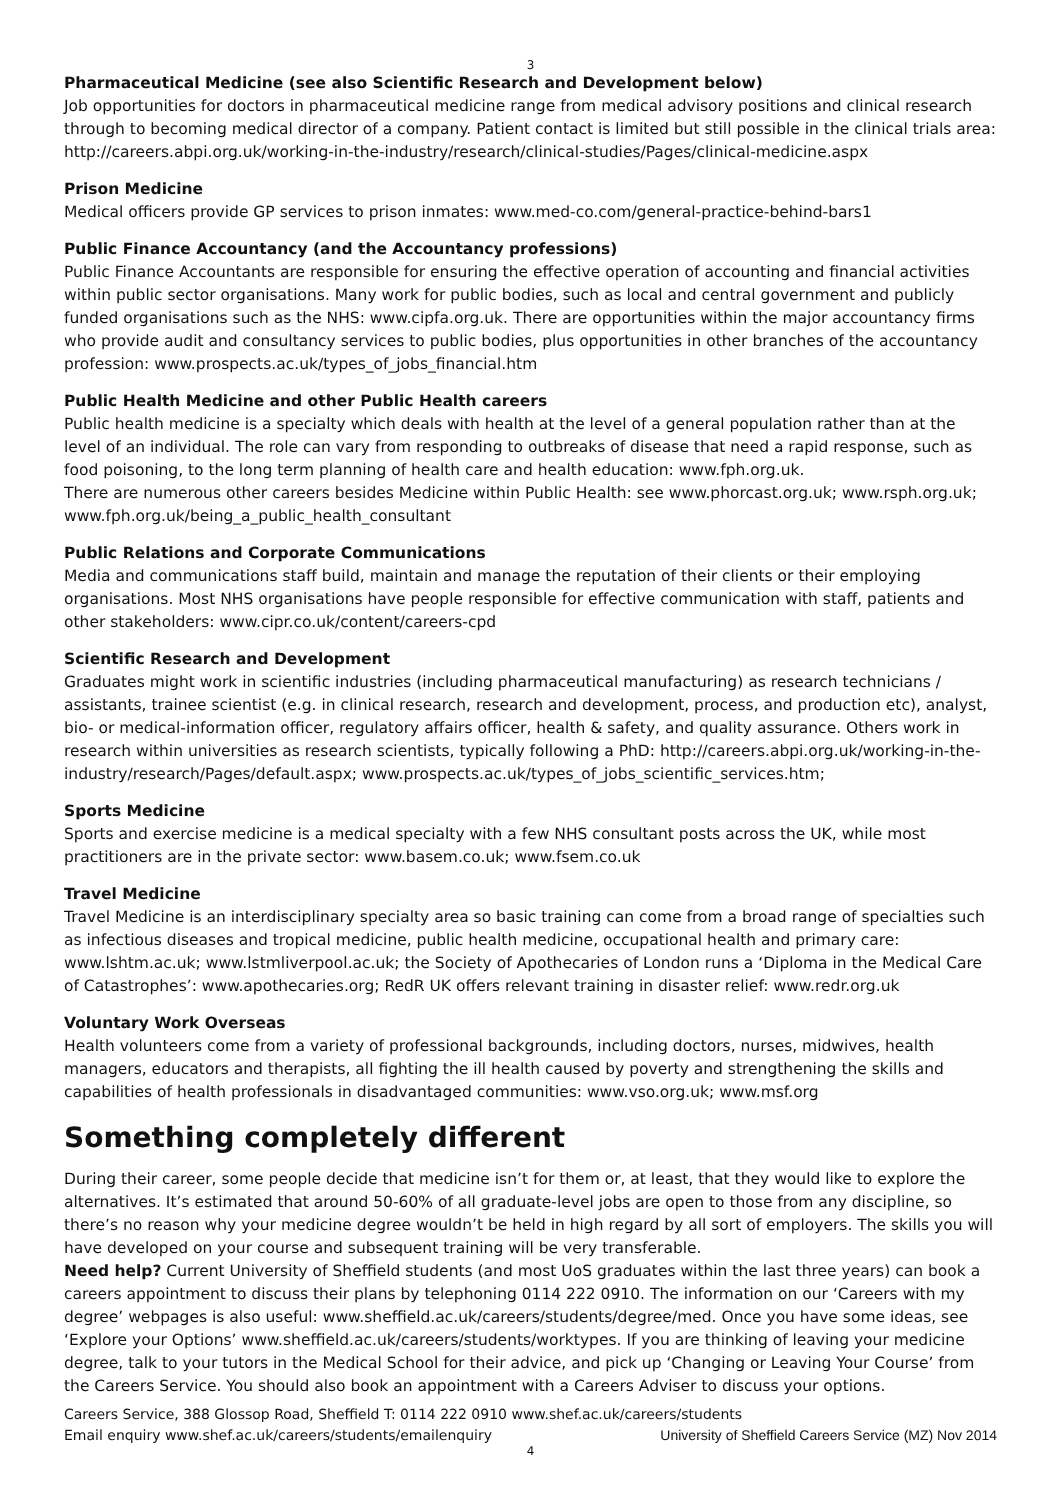3
Pharmaceutical Medicine (see also Scientific Research and Development below)
Job opportunities for doctors in pharmaceutical medicine range from medical advisory positions and clinical research through to becoming medical director of a company. Patient contact is limited but still possible in the clinical trials area: http://careers.abpi.org.uk/working-in-the-industry/research/clinical-studies/Pages/clinical-medicine.aspx
Prison Medicine
Medical officers provide GP services to prison inmates: www.med-co.com/general-practice-behind-bars1
Public Finance Accountancy (and the Accountancy professions)
Public Finance Accountants are responsible for ensuring the effective operation of accounting and financial activities within public sector organisations. Many work for public bodies, such as local and central government and publicly funded organisations such as the NHS: www.cipfa.org.uk. There are opportunities within the major accountancy firms who provide audit and consultancy services to public bodies, plus opportunities in other branches of the accountancy profession: www.prospects.ac.uk/types_of_jobs_financial.htm
Public Health Medicine and other Public Health careers
Public health medicine is a specialty which deals with health at the level of a general population rather than at the level of an individual. The role can vary from responding to outbreaks of disease that need a rapid response, such as food poisoning, to the long term planning of health care and health education: www.fph.org.uk.
There are numerous other careers besides Medicine within Public Health: see www.phorcast.org.uk; www.rsph.org.uk; www.fph.org.uk/being_a_public_health_consultant
Public Relations and Corporate Communications
Media and communications staff build, maintain and manage the reputation of their clients or their employing organisations. Most NHS organisations have people responsible for effective communication with staff, patients and other stakeholders: www.cipr.co.uk/content/careers-cpd
Scientific Research and Development
Graduates might work in scientific industries (including pharmaceutical manufacturing) as research technicians / assistants, trainee scientist (e.g. in clinical research, research and development, process, and production etc), analyst, bio- or medical-information officer, regulatory affairs officer, health & safety, and quality assurance. Others work in research within universities as research scientists, typically following a PhD: http://careers.abpi.org.uk/working-in-the-industry/research/Pages/default.aspx; www.prospects.ac.uk/types_of_jobs_scientific_services.htm;
Sports Medicine
Sports and exercise medicine is a medical specialty with a few NHS consultant posts across the UK, while most practitioners are in the private sector: www.basem.co.uk; www.fsem.co.uk
Travel Medicine
Travel Medicine is an interdisciplinary specialty area so basic training can come from a broad range of specialties such as infectious diseases and tropical medicine, public health medicine, occupational health and primary care: www.lshtm.ac.uk; www.lstmliverpool.ac.uk; the Society of Apothecaries of London runs a ‘Diploma in the Medical Care of Catastrophes’: www.apothecaries.org; RedR UK offers relevant training in disaster relief: www.redr.org.uk
Voluntary Work Overseas
Health volunteers come from a variety of professional backgrounds, including doctors, nurses, midwives, health managers, educators and therapists, all fighting the ill health caused by poverty and strengthening the skills and capabilities of health professionals in disadvantaged communities: www.vso.org.uk; www.msf.org
Something completely different
During their career, some people decide that medicine isn’t for them or, at least, that they would like to explore the alternatives. It’s estimated that around 50-60% of all graduate-level jobs are open to those from any discipline, so there’s no reason why your medicine degree wouldn’t be held in high regard by all sort of employers. The skills you will have developed on your course and subsequent training will be very transferable.
Need help? Current University of Sheffield students (and most UoS graduates within the last three years) can book a careers appointment to discuss their plans by telephoning 0114 222 0910. The information on our ‘Careers with my degree’ webpages is also useful: www.sheffield.ac.uk/careers/students/degree/med. Once you have some ideas, see ‘Explore your Options’ www.sheffield.ac.uk/careers/students/worktypes. If you are thinking of leaving your medicine degree, talk to your tutors in the Medical School for their advice, and pick up ‘Changing or Leaving Your Course’ from the Careers Service. You should also book an appointment with a Careers Adviser to discuss your options.
Careers Service, 388 Glossop Road, Sheffield T: 0114 222 0910 www.shef.ac.uk/careers/students
Email enquiry www.shef.ac.uk/careers/students/emailenquiry University of Sheffield Careers Service (MZ) Nov 2014
4